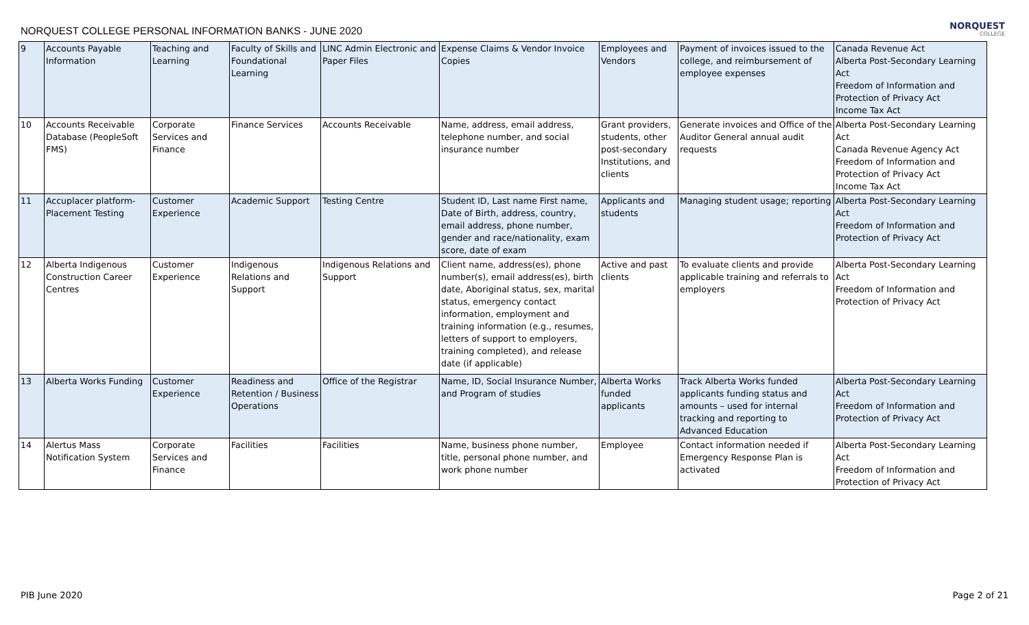NORQUEST COLLEGE PERSONAL INFORMATION BANKS - JUNE 2020
NORQUEST
COLLEGE
| 9 | Accounts Payable Information | Teaching and Learning | Faculty of Skills and Foundational Learning | LINC Admin Electronic and Paper Files | Expense Claims & Vendor Invoice Copies | Employees and Vendors | Payment of invoices issued to the college, and reimbursement of employee expenses | Canada Revenue Act Alberta Post-Secondary Learning Act Freedom of Information and Protection of Privacy Act Income Tax Act |
| 10 | Accounts Receivable Database (PeopleSoft FMS) | Corporate Services and Finance | Finance Services | Accounts Receivable | Name, address, email address, telephone number, and social insurance number | Grant providers, students, other post-secondary Institutions, and clients | Generate invoices and Office of the Auditor General annual audit requests | Alberta Post-Secondary Learning Act Canada Revenue Agency Act Freedom of Information and Protection of Privacy Act Income Tax Act |
| 11 | Accuplacer platform-Placement Testing | Customer Experience | Academic Support | Testing Centre | Student ID, Last name First name, Date of Birth, address, country, email address, phone number, gender and race/nationality, exam score, date of exam | Applicants and students | Managing student usage; reporting | Alberta Post-Secondary Learning Act Freedom of Information and Protection of Privacy Act |
| 12 | Alberta Indigenous Construction Career Centres | Customer Experience | Indigenous Relations and Support | Indigenous Relations and Support | Client name, address(es), phone number(s), email address(es), birth date, Aboriginal status, sex, marital status, emergency contact information, employment and training information (e.g., resumes, letters of support to employers, training completed), and release date (if applicable) | Active and past clients | To evaluate clients and provide applicable training and referrals to employers | Alberta Post-Secondary Learning Act Freedom of Information and Protection of Privacy Act |
| 13 | Alberta Works Funding | Customer Experience | Readiness and Retention / Business Operations | Office of the Registrar | Name, ID, Social Insurance Number, and Program of studies | Alberta Works funded applicants | Track Alberta Works funded applicants funding status and amounts – used for internal tracking and reporting to Advanced Education | Alberta Post-Secondary Learning Act Freedom of Information and Protection of Privacy Act |
| 14 | Alertus Mass Notification System | Corporate Services and Finance | Facilities | Facilities | Name, business phone number, title, personal phone number, and work phone number | Employee | Contact information needed if Emergency Response Plan is activated | Alberta Post-Secondary Learning Act Freedom of Information and Protection of Privacy Act |
PIB June 2020 Page 2 of 21